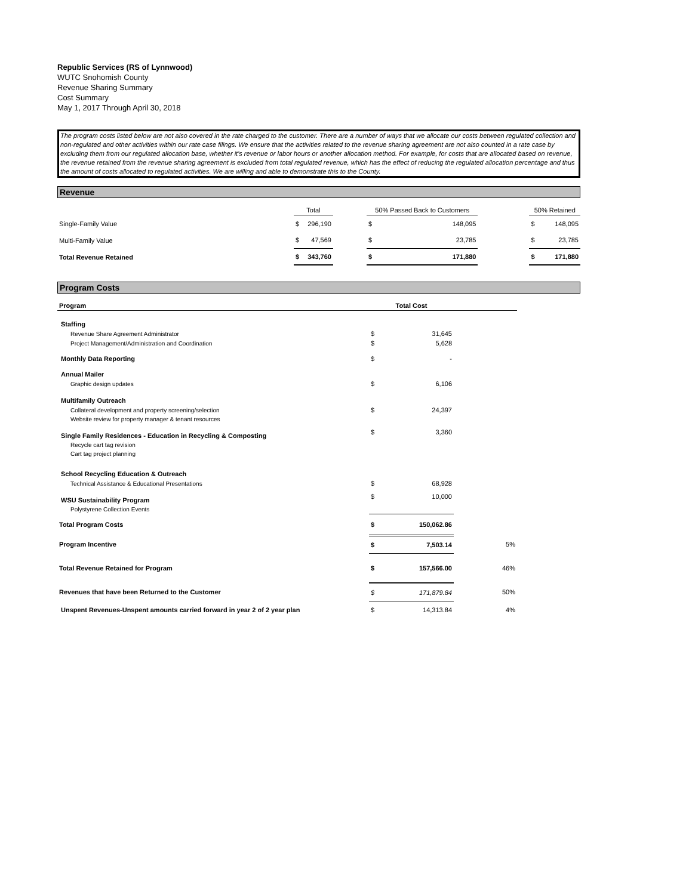Republic Services (RS of Lynnwood)
WUTC Snohomish County
Revenue Sharing Summary
Cost Summary
May 1, 2017 Through April 30, 2018
The program costs listed below are not also covered in the rate charged to the customer. There are a number of ways that we allocate our costs between regulated collection and non-regulated and other activities within our rate case filings. We ensure that the activities related to the revenue sharing agreement are not also counted in a rate case by excluding them from our regulated allocation base, whether it's revenue or labor hours or another allocation method. For example, for costs that are allocated based on revenue, the revenue retained from the revenue sharing agreement is excluded from total regulated revenue, which has the effect of reducing the regulated allocation percentage and thus the amount of costs allocated to regulated activities. We are willing and able to demonstrate this to the County.
Revenue
| | Total | | | 50% Passed Back to Customers | | | 50% Retained | |
| Single-Family Value | $ | 296,190 | | $ | 148,095 | | $ | 148,095 |
| Multi-Family Value | $ | 47,569 | | $ | 23,785 | | $ | 23,785 |
| Total Revenue Retained | $ | 343,760 | | $ | 171,880 | | $ | 171,880 |
Program Costs
| Program | Total Cost | | |
| Staffing | | | |
| Revenue Share Agreement Administrator | $ | 31,645 | |
| Project Management/Administration and Coordination | $ | 5,628 | |
| Monthly Data Reporting | $ | - | |
| Annual Mailer | | | |
| Graphic design updates | $ | 6,106 | |
| Multifamily Outreach | | | |
| Collateral development and property screening/selection | $ | 24,397 | |
| Website review for property manager & tenant resources | | | |
| Single Family Residences - Education in Recycling & Composting | $ | 3,360 | |
| Recycle cart tag revision | | | |
| Cart tag project planning | | | |
| School Recycling Education & Outreach | | | |
| Technical Assistance & Educational Presentations | $ | 68,928 | |
| WSU Sustainability Program | $ | 10,000 | |
| Polystyrene Collection Events | | | |
| Total Program Costs | $ | 150,062.86 | |
| Program Incentive | $ | 7,503.14 | 5% |
| Total Revenue Retained for Program | $ | 157,566.00 | 46% |
| Revenues that have been Returned to the Customer | $ | 171,879.84 | 50% |
| Unspent Revenues-Unspent amounts carried forward in year 2 of 2 year plan | $ | 14,313.84 | 4% |